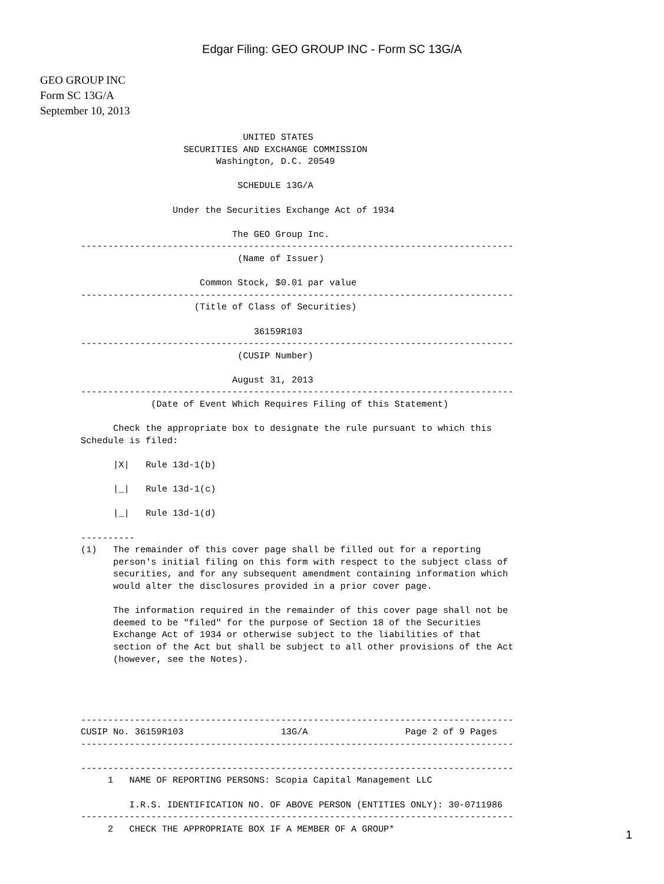Edgar Filing: GEO GROUP INC - Form SC 13G/A
GEO GROUP INC
Form SC 13G/A
September 10, 2013
                              UNITED STATES
                   SECURITIES AND EXCHANGE COMMISSION
                         Washington, D.C. 20549

                             SCHEDULE 13G/A

                 Under the Securities Exchange Act of 1934

                            The GEO Group Inc.
--------------------------------------------------------------------------------
                             (Name of Issuer)

                      Common Stock, $0.01 par value
--------------------------------------------------------------------------------
                     (Title of Class of Securities)

                                36159R103
--------------------------------------------------------------------------------
                             (CUSIP Number)

                            August 31, 2013
--------------------------------------------------------------------------------
             (Date of Event Which Requires Filing of this Statement)

      Check the appropriate box to designate the rule pursuant to which this
Schedule is filed:

      |X|   Rule 13d-1(b)

      |_|   Rule 13d-1(c)

      |_|   Rule 13d-1(d)

----------
(1)   The remainder of this cover page shall be filled out for a reporting
      person's initial filing on this form with respect to the subject class of
      securities, and for any subsequent amendment containing information which
      would alter the disclosures provided in a prior cover page.

      The information required in the remainder of this cover page shall not be
      deemed to be "filed" for the purpose of Section 18 of the Securities
      Exchange Act of 1934 or otherwise subject to the liabilities of that
      section of the Act but shall be subject to all other provisions of the Act
      (however, see the Notes).




--------------------------------------------------------------------------------
CUSIP No. 36159R103                  13G/A                  Page 2 of 9 Pages
--------------------------------------------------------------------------------

--------------------------------------------------------------------------------
     1   NAME OF REPORTING PERSONS: Scopia Capital Management LLC

         I.R.S. IDENTIFICATION NO. OF ABOVE PERSON (ENTITIES ONLY): 30-0711986
--------------------------------------------------------------------------------
     2   CHECK THE APPROPRIATE BOX IF A MEMBER OF A GROUP*
1